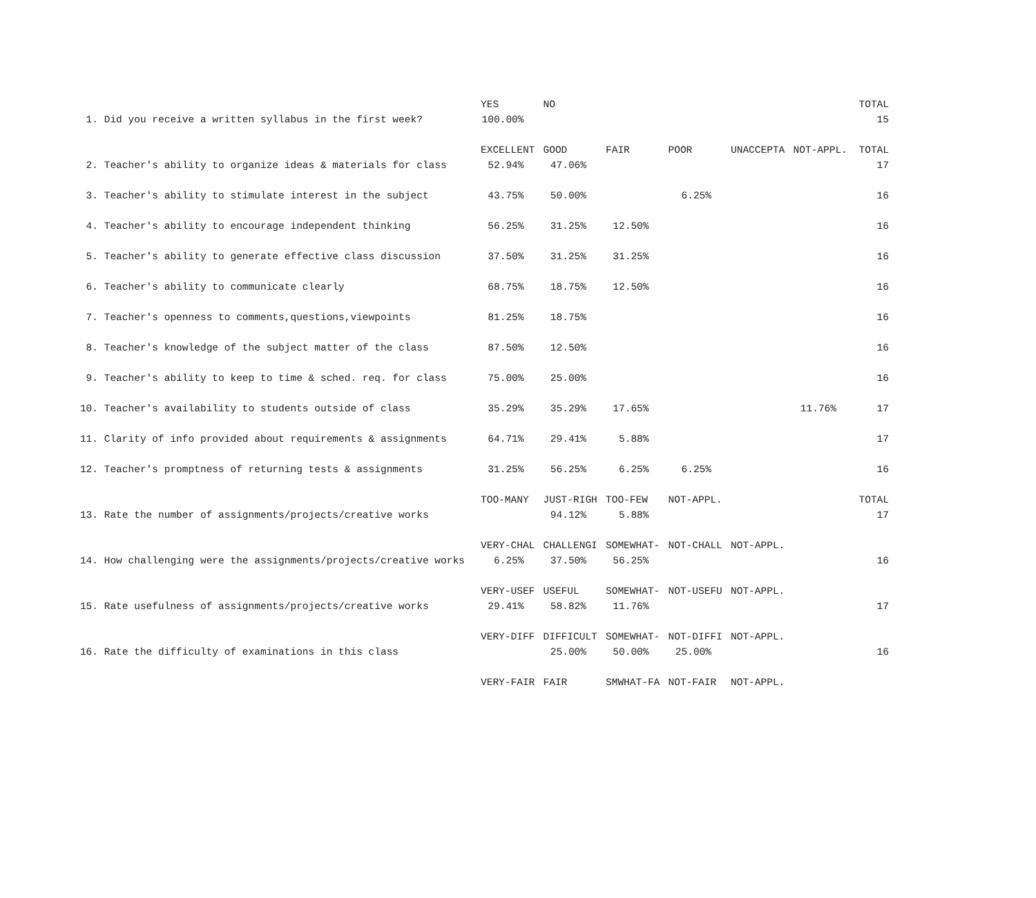| | | YES | NO | | | | | TOTAL |
| 1. | Did you receive a written syllabus in the first week? | 100.00% | | | | | | 15 |
| | | EXCELLENT | GOOD | FAIR | POOR | UNACCEPTA | NOT-APPL. | TOTAL |
| 2. | Teacher's ability to organize ideas & materials for class | 52.94% | 47.06% | | | | | 17 |
| 3. | Teacher's ability to stimulate interest in the subject | 43.75% | 50.00% | | 6.25% | | | 16 |
| 4. | Teacher's ability to encourage independent thinking | 56.25% | 31.25% | 12.50% | | | | 16 |
| 5. | Teacher's ability to generate effective class discussion | 37.50% | 31.25% | 31.25% | | | | 16 |
| 6. | Teacher's ability to communicate clearly | 68.75% | 18.75% | 12.50% | | | | 16 |
| 7. | Teacher's openness to comments,questions,viewpoints | 81.25% | 18.75% | | | | | 16 |
| 8. | Teacher's knowledge of the subject matter of the class | 87.50% | 12.50% | | | | | 16 |
| 9. | Teacher's ability to keep to time & sched. req. for class | 75.00% | 25.00% | | | | | 16 |
| 10. | Teacher's availability to students outside of class | 35.29% | 35.29% | 17.65% | | | 11.76% | 17 |
| 11. | Clarity of info provided about requirements & assignments | 64.71% | 29.41% | 5.88% | | | | 17 |
| 12. | Teacher's promptness of returning tests & assignments | 31.25% | 56.25% | 6.25% | 6.25% | | | 16 |
| | | TOO-MANY | JUST-RIGH | TOO-FEW | NOT-APPL. | | | TOTAL |
| 13. | Rate the number of assignments/projects/creative works | | 94.12% | 5.88% | | | | 17 |
| | | VERY-CHAL | CHALLENGI | SOMEWHAT- | NOT-CHALL | NOT-APPL. | | |
| 14. | How challenging were the assignments/projects/creative works | 6.25% | 37.50% | 56.25% | | | | 16 |
| | | VERY-USEF | USEFUL | SOMEWHAT- | NOT-USEFU | NOT-APPL. | | |
| 15. | Rate usefulness of assignments/projects/creative works | 29.41% | 58.82% | 11.76% | | | | 17 |
| | | VERY-DIFF | DIFFICULT | SOMEWHAT- | NOT-DIFFI | NOT-APPL. | | |
| 16. | Rate the difficulty of examinations in this class | | 25.00% | 50.00% | 25.00% | | | 16 |
| | | VERY-FAIR | FAIR | SMWHAT-FA | NOT-FAIR | NOT-APPL. | | |